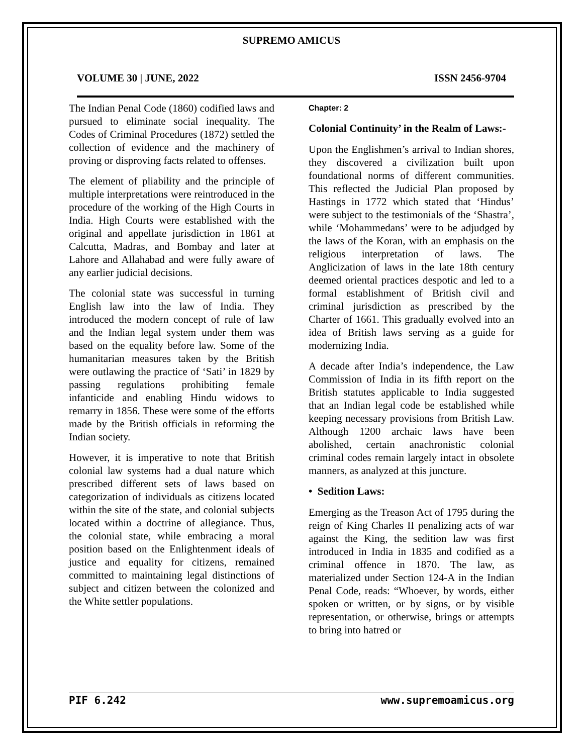SUPREMO AMICUS
VOLUME 30 | JUNE, 2022 ISSN 2456-9704
The Indian Penal Code (1860) codified laws and pursued to eliminate social inequality. The Codes of Criminal Procedures (1872) settled the collection of evidence and the machinery of proving or disproving facts related to offenses.
The element of pliability and the principle of multiple interpretations were reintroduced in the procedure of the working of the High Courts in India. High Courts were established with the original and appellate jurisdiction in 1861 at Calcutta, Madras, and Bombay and later at Lahore and Allahabad and were fully aware of any earlier judicial decisions.
The colonial state was successful in turning English law into the law of India. They introduced the modern concept of rule of law and the Indian legal system under them was based on the equality before law. Some of the humanitarian measures taken by the British were outlawing the practice of ‘Sati’ in 1829 by passing regulations prohibiting female infanticide and enabling Hindu widows to remarry in 1856. These were some of the efforts made by the British officials in reforming the Indian society.
However, it is imperative to note that British colonial law systems had a dual nature which prescribed different sets of laws based on categorization of individuals as citizens located within the site of the state, and colonial subjects located within a doctrine of allegiance. Thus, the colonial state, while embracing a moral position based on the Enlightenment ideals of justice and equality for citizens, remained committed to maintaining legal distinctions of subject and citizen between the colonized and the White settler populations.
Chapter: 2
Colonial Continuity’ in the Realm of Laws:-
Upon the Englishmen’s arrival to Indian shores, they discovered a civilization built upon foundational norms of different communities. This reflected the Judicial Plan proposed by Hastings in 1772 which stated that ‘Hindus’ were subject to the testimonials of the ‘Shastra’, while ‘Mohammedans’ were to be adjudged by the laws of the Koran, with an emphasis on the religious interpretation of laws. The Anglicization of laws in the late 18th century deemed oriental practices despotic and led to a formal establishment of British civil and criminal jurisdiction as prescribed by the Charter of 1661. This gradually evolved into an idea of British laws serving as a guide for modernizing India.
A decade after India’s independence, the Law Commission of India in its fifth report on the British statutes applicable to India suggested that an Indian legal code be established while keeping necessary provisions from British Law. Although 1200 archaic laws have been abolished, certain anachronistic colonial criminal codes remain largely intact in obsolete manners, as analyzed at this juncture.
• Sedition Laws:
Emerging as the Treason Act of 1795 during the reign of King Charles II penalizing acts of war against the King, the sedition law was first introduced in India in 1835 and codified as a criminal offence in 1870. The law, as materialized under Section 124-A in the Indian Penal Code, reads: “Whoever, by words, either spoken or written, or by signs, or by visible representation, or otherwise, brings or attempts to bring into hatred or
PIF 6.242 www.supremoamicus.org